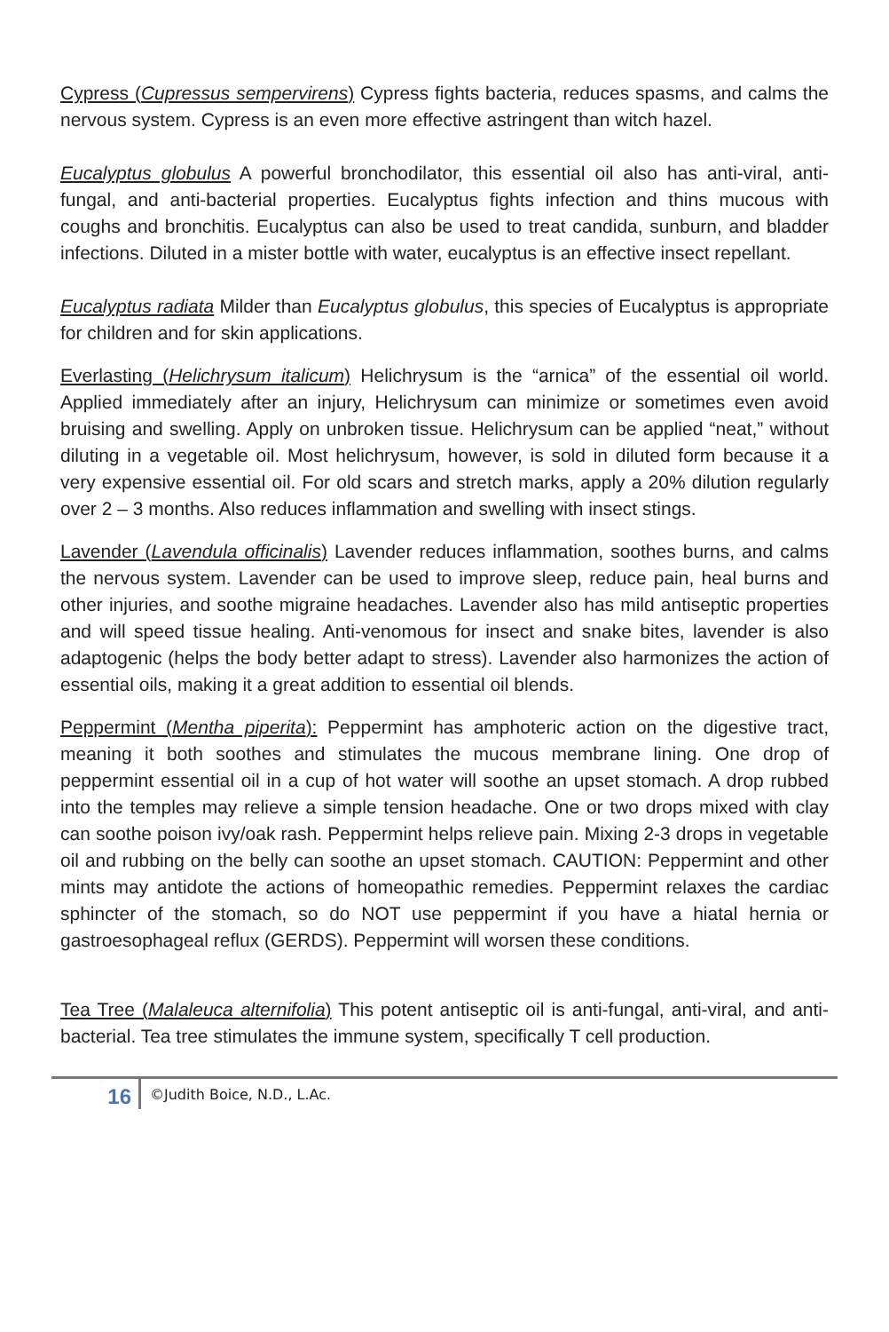Cypress (Cupressus sempervirens) Cypress fights bacteria, reduces spasms, and calms the nervous system. Cypress is an even more effective astringent than witch hazel.
Eucalyptus globulus A powerful bronchodilator, this essential oil also has anti-viral, anti-fungal, and anti-bacterial properties. Eucalyptus fights infection and thins mucous with coughs and bronchitis. Eucalyptus can also be used to treat candida, sunburn, and bladder infections. Diluted in a mister bottle with water, eucalyptus is an effective insect repellant.
Eucalyptus radiata Milder than Eucalyptus globulus, this species of Eucalyptus is appropriate for children and for skin applications.
Everlasting (Helichrysum italicum) Helichrysum is the “arnica” of the essential oil world. Applied immediately after an injury, Helichrysum can minimize or sometimes even avoid bruising and swelling. Apply on unbroken tissue. Helichrysum can be applied “neat,” without diluting in a vegetable oil. Most helichrysum, however, is sold in diluted form because it a very expensive essential oil. For old scars and stretch marks, apply a 20% dilution regularly over 2 – 3 months. Also reduces inflammation and swelling with insect stings.
Lavender (Lavendula officinalis) Lavender reduces inflammation, soothes burns, and calms the nervous system. Lavender can be used to improve sleep, reduce pain, heal burns and other injuries, and soothe migraine headaches. Lavender also has mild antiseptic properties and will speed tissue healing. Anti-venomous for insect and snake bites, lavender is also adaptogenic (helps the body better adapt to stress). Lavender also harmonizes the action of essential oils, making it a great addition to essential oil blends.
Peppermint (Mentha piperita): Peppermint has amphoteric action on the digestive tract, meaning it both soothes and stimulates the mucous membrane lining. One drop of peppermint essential oil in a cup of hot water will soothe an upset stomach. A drop rubbed into the temples may relieve a simple tension headache. One or two drops mixed with clay can soothe poison ivy/oak rash. Peppermint helps relieve pain. Mixing 2-3 drops in vegetable oil and rubbing on the belly can soothe an upset stomach. CAUTION: Peppermint and other mints may antidote the actions of homeopathic remedies. Peppermint relaxes the cardiac sphincter of the stomach, so do NOT use peppermint if you have a hiatal hernia or gastroesophageal reflux (GERDS). Peppermint will worsen these conditions.
Tea Tree (Malaleuca alternifolia) This potent antiseptic oil is anti-fungal, anti-viral, and anti-bacterial. Tea tree stimulates the immune system, specifically T cell production.
16
©Judith Boice, N.D., L.Ac.